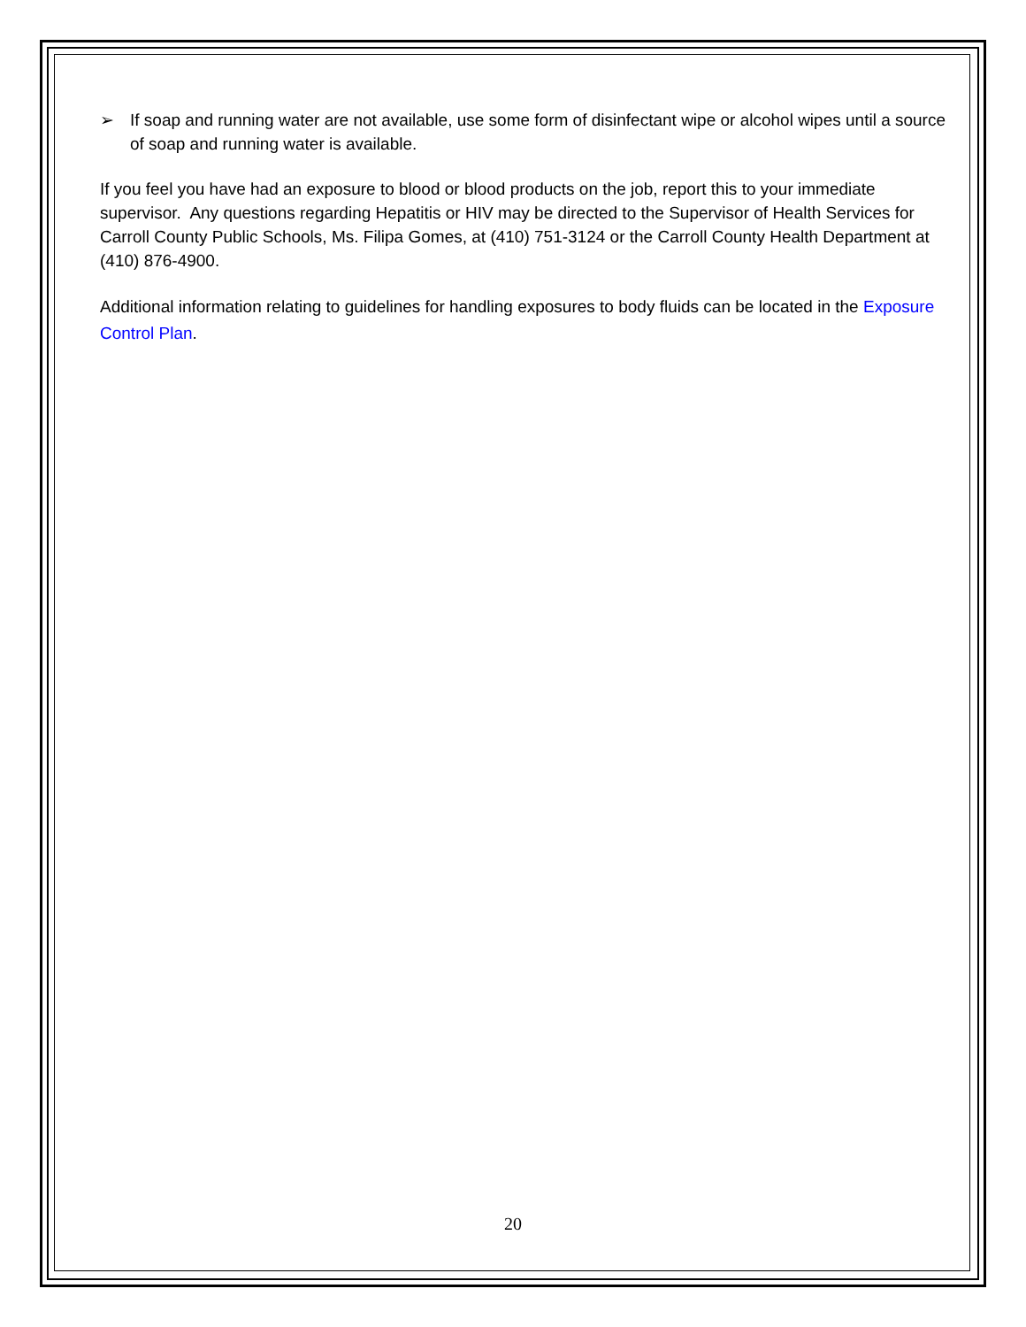➢ If soap and running water are not available, use some form of disinfectant wipe or alcohol wipes until a source of soap and running water is available.
If you feel you have had an exposure to blood or blood products on the job, report this to your immediate supervisor. Any questions regarding Hepatitis or HIV may be directed to the Supervisor of Health Services for Carroll County Public Schools, Ms. Filipa Gomes, at (410) 751-3124 or the Carroll County Health Department at (410) 876-4900.
Additional information relating to guidelines for handling exposures to body fluids can be located in the Exposure Control Plan.
20